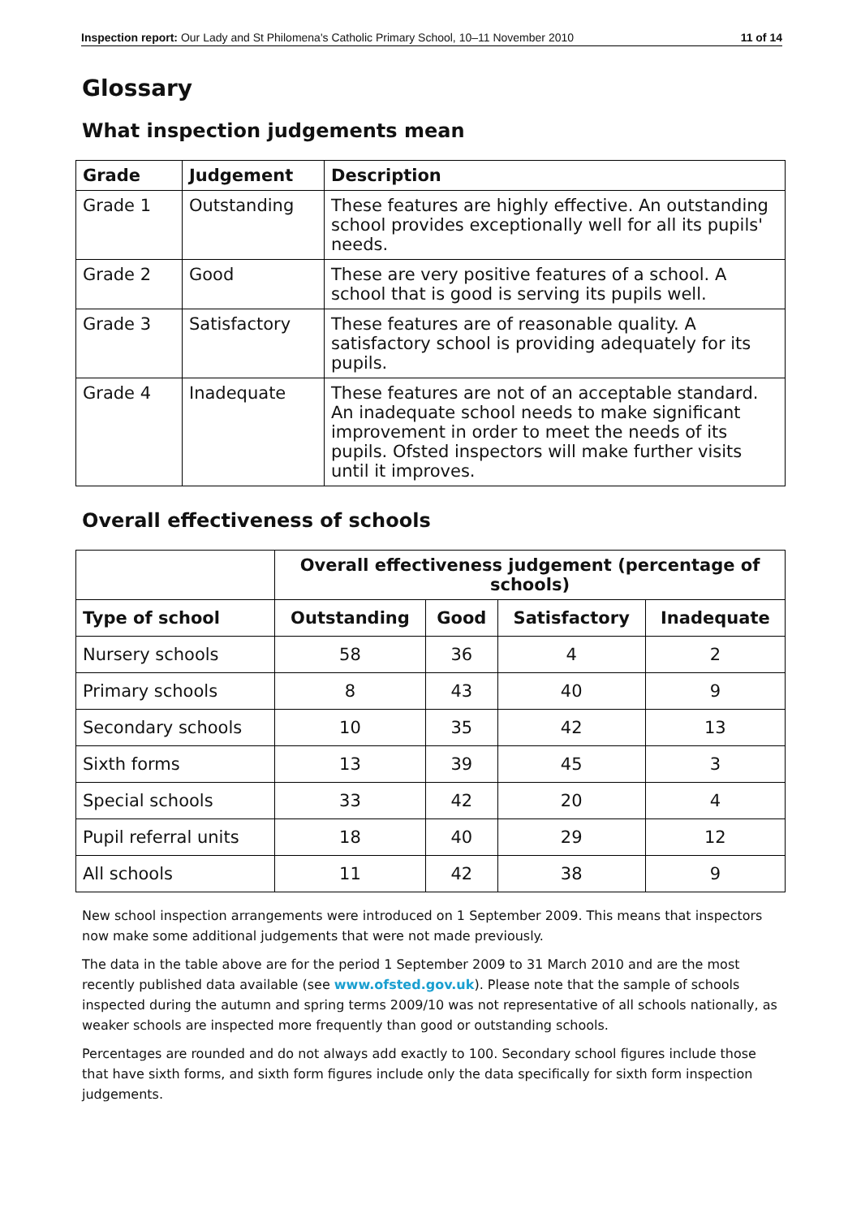Inspection report: Our Lady and St Philomena's Catholic Primary School, 10–11 November 2010 11 of 14
Glossary
What inspection judgements mean
| Grade | Judgement | Description |
| --- | --- | --- |
| Grade 1 | Outstanding | These features are highly effective. An outstanding school provides exceptionally well for all its pupils' needs. |
| Grade 2 | Good | These are very positive features of a school. A school that is good is serving its pupils well. |
| Grade 3 | Satisfactory | These features are of reasonable quality. A satisfactory school is providing adequately for its pupils. |
| Grade 4 | Inadequate | These features are not of an acceptable standard. An inadequate school needs to make significant improvement in order to meet the needs of its pupils. Ofsted inspectors will make further visits until it improves. |
Overall effectiveness of schools
| | Overall effectiveness judgement (percentage of schools) | | | |
| --- | --- | --- | --- | --- |
| Type of school | Outstanding | Good | Satisfactory | Inadequate |
| Nursery schools | 58 | 36 | 4 | 2 |
| Primary schools | 8 | 43 | 40 | 9 |
| Secondary schools | 10 | 35 | 42 | 13 |
| Sixth forms | 13 | 39 | 45 | 3 |
| Special schools | 33 | 42 | 20 | 4 |
| Pupil referral units | 18 | 40 | 29 | 12 |
| All schools | 11 | 42 | 38 | 9 |
New school inspection arrangements were introduced on 1 September 2009. This means that inspectors now make some additional judgements that were not made previously.
The data in the table above are for the period 1 September 2009 to 31 March 2010 and are the most recently published data available (see www.ofsted.gov.uk). Please note that the sample of schools inspected during the autumn and spring terms 2009/10 was not representative of all schools nationally, as weaker schools are inspected more frequently than good or outstanding schools.
Percentages are rounded and do not always add exactly to 100. Secondary school figures include those that have sixth forms, and sixth form figures include only the data specifically for sixth form inspection judgements.